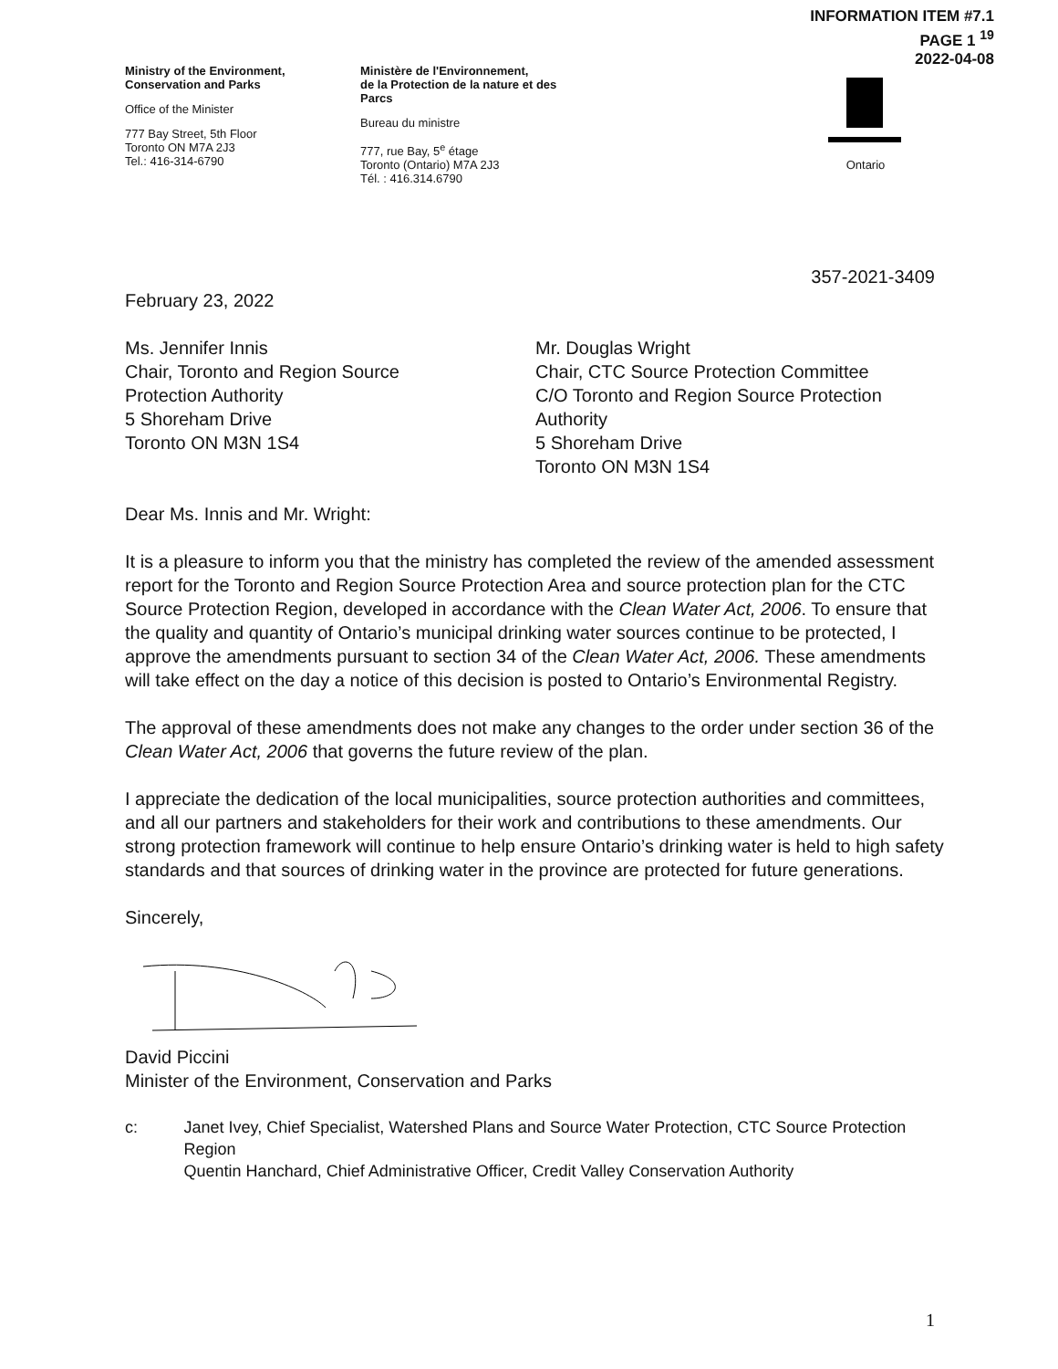INFORMATION ITEM #7.1
PAGE 1 <sup>19</sup>
2022-04-08
Ministry of the Environment,
Conservation and Parks
Office of the Minister
777 Bay Street, 5th Floor
Toronto ON M7A 2J3
Tel.: 416-314-6790
Ministère de l'Environnement,
de la Protection de la nature et des
Parcs
Bureau du ministre
777, rue Bay, 5<sup>e</sup> étage
Toronto (Ontario) M7A 2J3
Tél. : 416.314.6790
Ontario
357-2021-3409
February 23, 2022
Ms. Jennifer Innis
Chair, Toronto and Region Source
Protection Authority
5 Shoreham Drive
Toronto ON M3N 1S4
Mr. Douglas Wright
Chair, CTC Source Protection Committee
C/O Toronto and Region Source Protection
Authority
5 Shoreham Drive
Toronto ON M3N 1S4
Dear Ms. Innis and Mr. Wright:
It is a pleasure to inform you that the ministry has completed the review of the amended assessment report for the Toronto and Region Source Protection Area and source protection plan for the CTC Source Protection Region, developed in accordance with the Clean Water Act, 2006. To ensure that the quality and quantity of Ontario’s municipal drinking water sources continue to be protected, I approve the amendments pursuant to section 34 of the Clean Water Act, 2006. These amendments will take effect on the day a notice of this decision is posted to Ontario’s Environmental Registry.
The approval of these amendments does not make any changes to the order under section 36 of the Clean Water Act, 2006 that governs the future review of the plan.
I appreciate the dedication of the local municipalities, source protection authorities and committees, and all our partners and stakeholders for their work and contributions to these amendments. Our strong protection framework will continue to help ensure Ontario’s drinking water is held to high safety standards and that sources of drinking water in the province are protected for future generations.
Sincerely,
David Piccini
Minister of the Environment, Conservation and Parks
c: Janet Ivey, Chief Specialist, Watershed Plans and Source Water Protection, CTC Source Protection Region
Quentin Hanchard, Chief Administrative Officer, Credit Valley Conservation Authority
1